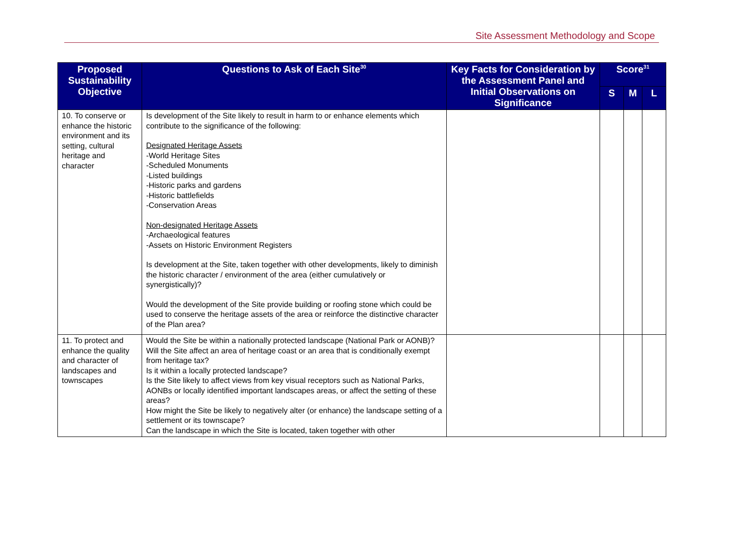Site Assessment Methodology and Scope
| Proposed Sustainability Objective | Questions to Ask of Each Site<sup>30</sup> | Key Facts for Consideration by the Assessment Panel and Initial Observations on Significance | Score<sup>31</sup> | | |
| --- | --- | --- | --- | --- | --- |
| | | | S | M | L |
| 10. To conserve or enhance the historic environment and its setting, cultural heritage and character | Is development of the Site likely to result in harm to or enhance elements which contribute to the significance of the following: Designated Heritage Assets -World Heritage Sites -Scheduled Monuments -Listed buildings -Historic parks and gardens -Historic battlefields -Conservation Areas Non-designated Heritage Assets -Archaeological features -Assets on Historic Environment Registers Is development at the Site, taken together with other developments, likely to diminish the historic character / environment of the area (either cumulatively or synergistically)? Would the development of the Site provide building or roofing stone which could be used to conserve the heritage assets of the area or reinforce the distinctive character of the Plan area? | | | | |
| 11. To protect and enhance the quality and character of landscapes and townscapes | Would the Site be within a nationally protected landscape (National Park or AONB)? Will the Site affect an area of heritage coast or an area that is conditionally exempt from heritage tax? Is it within a locally protected landscape? Is the Site likely to affect views from key visual receptors such as National Parks, AONBs or locally identified important landscapes areas, or affect the setting of these areas? How might the Site be likely to negatively alter (or enhance) the landscape setting of a settlement or its townscape? Can the landscape in which the Site is located, taken together with other | | | | |